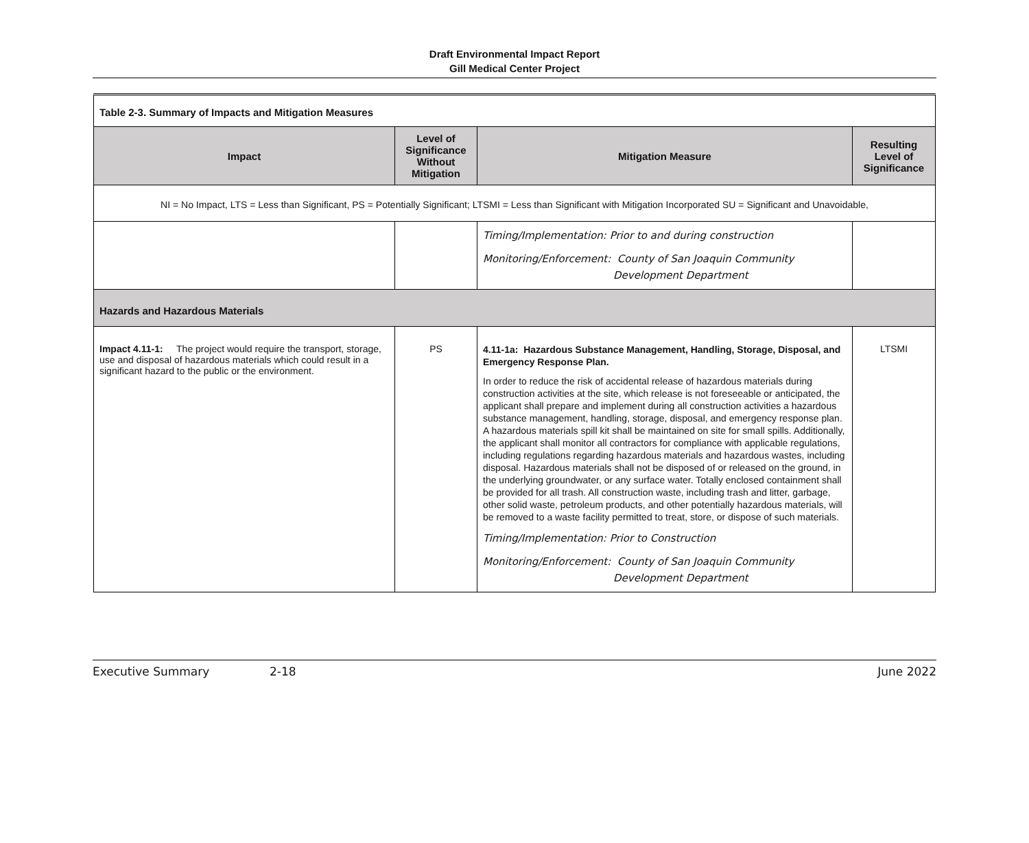Draft Environmental Impact Report
Gill Medical Center Project
| Table 2-3. Summary of Impacts and Mitigation Measures | | | |
| Impact | Level of Significance Without Mitigation | Mitigation Measure | Resulting Level of Significance |
| NI = No Impact, LTS = Less than Significant, PS = Potentially Significant; LTSMI = Less than Significant with Mitigation Incorporated SU = Significant and Unavoidable, | | | |
| | | Timing/Implementation: Prior to and during construction Monitoring/Enforcement: County of San Joaquin Community Development Department | |
| Hazards and Hazardous Materials | | | |
| Impact 4.11-1: The project would require the transport, storage, use and disposal of hazardous materials which could result in a significant hazard to the public or the environment. | PS | 4.11-1a: Hazardous Substance Management, Handling, Storage, Disposal, and Emergency Response Plan. In order to reduce the risk of accidental release of hazardous materials during construction activities at the site, which release is not foreseeable or anticipated, the applicant shall prepare and implement during all construction activities a hazardous substance management, handling, storage, disposal, and emergency response plan. A hazardous materials spill kit shall be maintained on site for small spills. Additionally, the applicant shall monitor all contractors for compliance with applicable regulations, including regulations regarding hazardous materials and hazardous wastes, including disposal. Hazardous materials shall not be disposed of or released on the ground, in the underlying groundwater, or any surface water. Totally enclosed containment shall be provided for all trash. All construction waste, including trash and litter, garbage, other solid waste, petroleum products, and other potentially hazardous materials, will be removed to a waste facility permitted to treat, store, or dispose of such materials. Timing/Implementation: Prior to Construction Monitoring/Enforcement: County of San Joaquin Community Development Department | LTSMI |
Executive Summary 2-18 June 2022